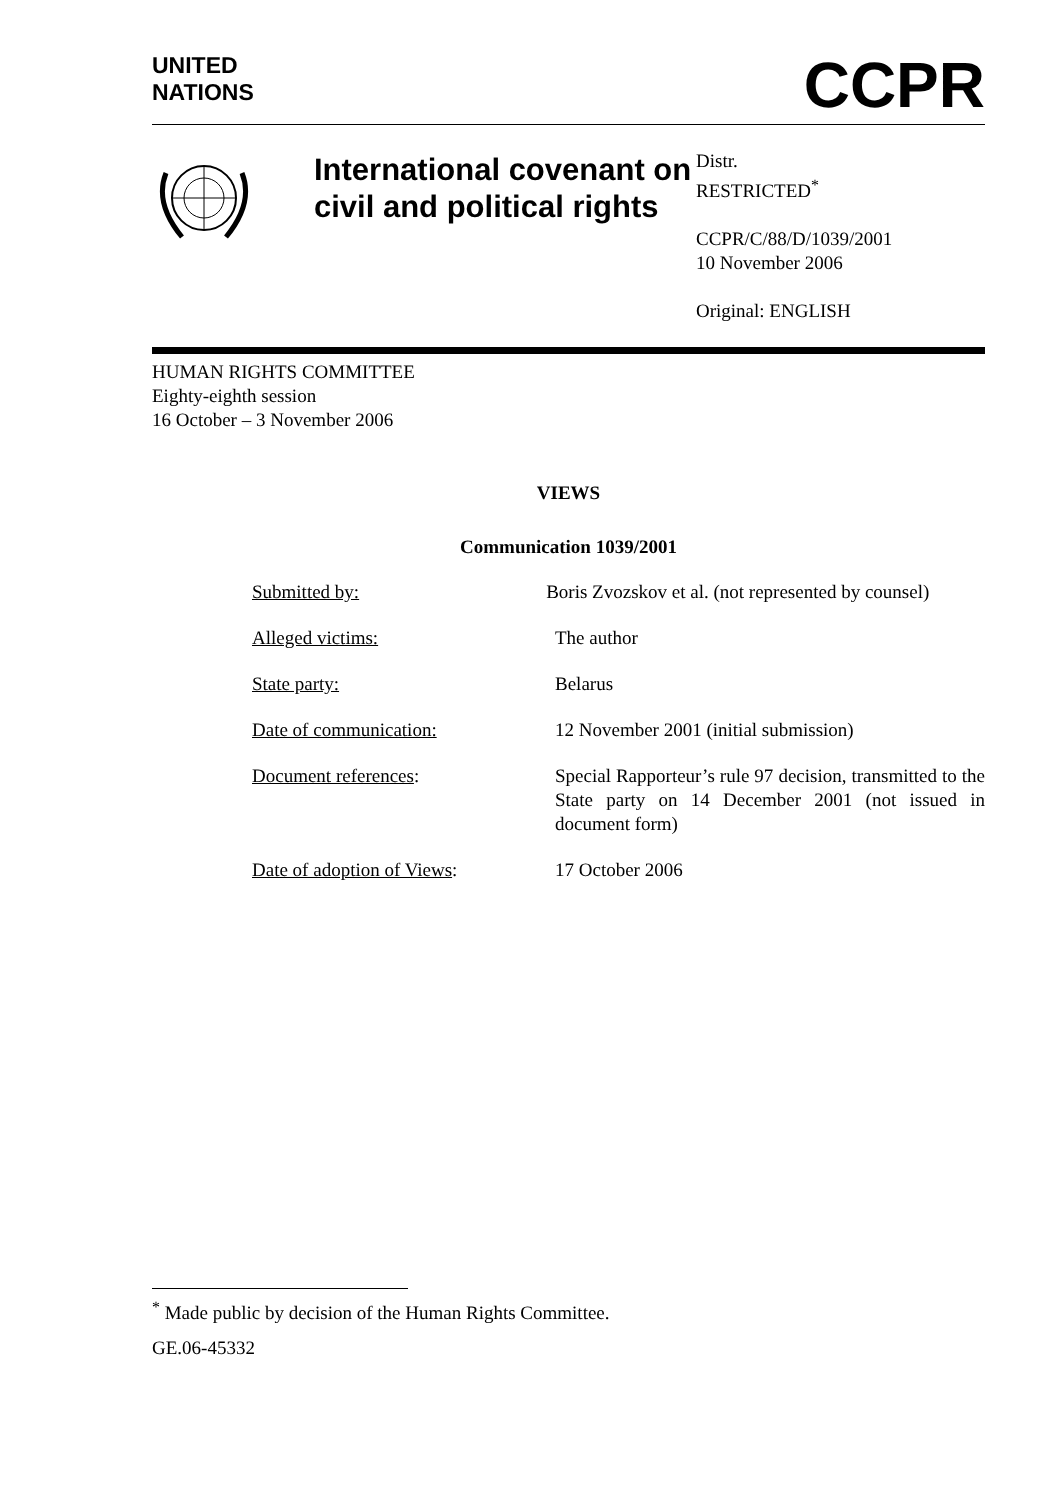UNITED
NATIONS
CCPR
International covenant on civil and political rights
Distr.
RESTRICTED<sup>*</sup>
CCPR/C/88/D/1039/2001
10 November 2006
Original: ENGLISH
HUMAN RIGHTS COMMITTEE
Eighty-eighth session
16 October – 3 November 2006
VIEWS
Communication 1039/2001
Submitted by: Boris Zvozskov et al. (not represented by counsel)
Alleged victims: The author
State party: Belarus
Date of communication: 12 November 2001 (initial submission)
Document references: Special Rapporteur’s rule 97 decision, transmitted to the State party on 14 December 2001 (not issued in document form)
Date of adoption of Views: 17 October 2006
<sup>*</sup> Made public by decision of the Human Rights Committee.
GE.06-45332